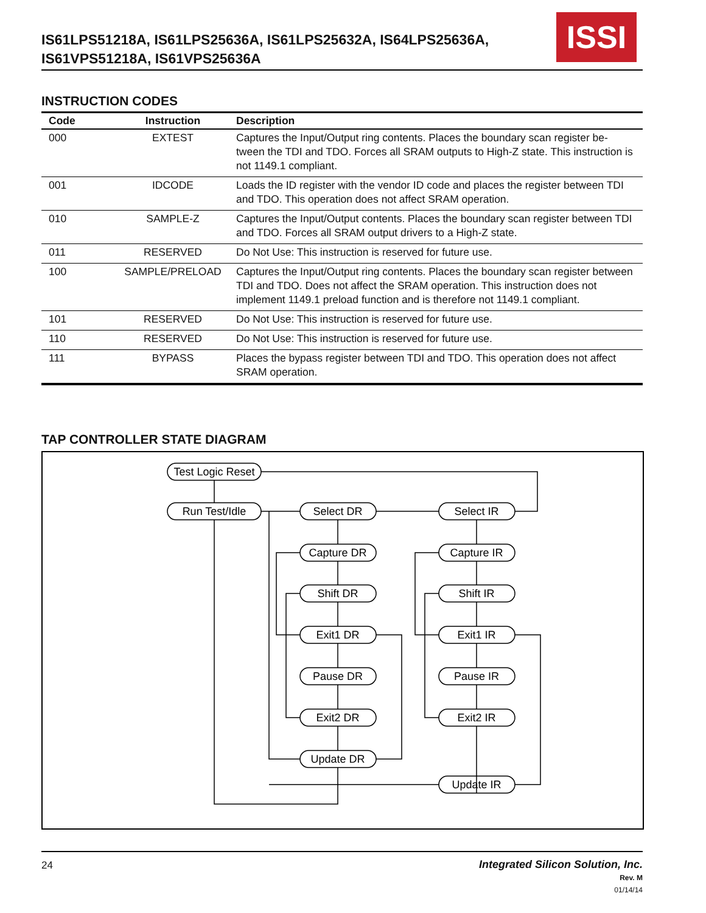IS61LPS51218A, IS61LPS25636A, IS61LPS25632A, IS64LPS25636A,
IS61VPS51218A, IS61VPS25636A
ISSI
INSTRUCTION CODES
| Code | Instruction | Description |
| --- | --- | --- |
| 000 | EXTEST | Captures the Input/Output ring contents. Places the boundary scan register be-tween the TDI and TDO. Forces all SRAM outputs to High-Z state. This instruction is not 1149.1 compliant. |
| 001 | IDCODE | Loads the ID register with the vendor ID code and places the register between TDI and TDO. This operation does not affect SRAM operation. |
| 010 | SAMPLE-Z | Captures the Input/Output contents. Places the boundary scan register between TDI and TDO. Forces all SRAM output drivers to a High-Z state. |
| 011 | RESERVED | Do Not Use: This instruction is reserved for future use. |
| 100 | SAMPLE/PRELOAD | Captures the Input/Output ring contents. Places the boundary scan register between TDI and TDO. Does not affect the SRAM operation. This instruction does not implement 1149.1 preload function and is therefore not 1149.1 compliant. |
| 101 | RESERVED | Do Not Use: This instruction is reserved for future use. |
| 110 | RESERVED | Do Not Use: This instruction is reserved for future use. |
| 111 | BYPASS | Places the bypass register between TDI and TDO. This operation does not affect SRAM operation. |
TAP CONTROLLER STATE DIAGRAM
Test Logic Reset
Run Test/Idle
Select DR
Select IR
Capture DR
Capture IR
Shift DR
Shift IR
Exit1 DR
Exit1 IR
Pause DR
Pause IR
Exit2 DR
Exit2 IR
Update DR
Update IR
24 Integrated Silicon Solution, Inc.
Rev. M
01/14/14